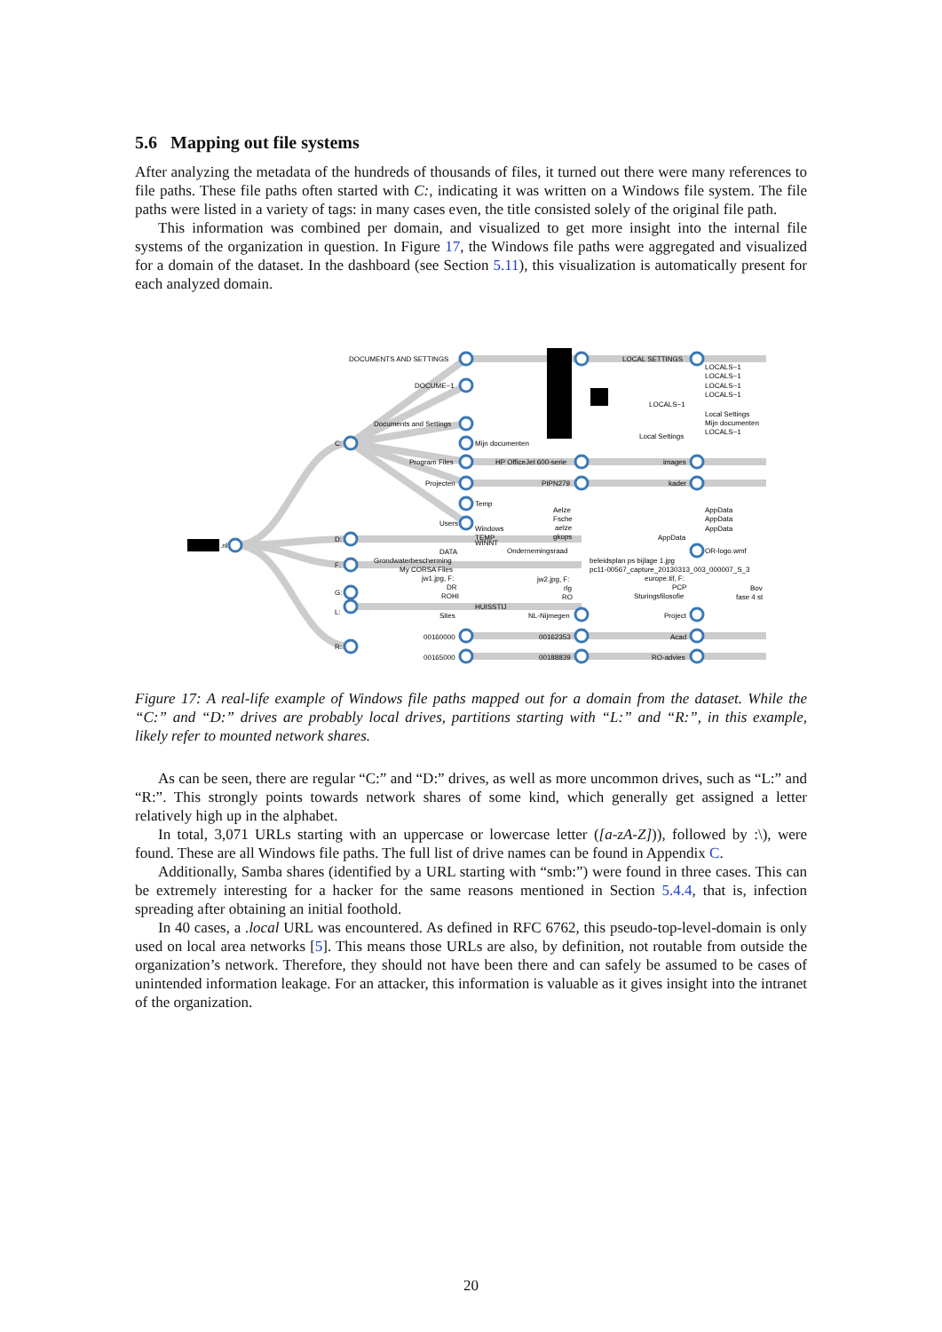5.6 Mapping out file systems
After analyzing the metadata of the hundreds of thousands of files, it turned out there were many references to file paths. These file paths often started with C:, indicating it was written on a Windows file system. The file paths were listed in a variety of tags: in many cases even, the title consisted solely of the original file path.
This information was combined per domain, and visualized to get more insight into the internal file systems of the organization in question. In Figure 17, the Windows file paths were aggregated and visualized for a domain of the dataset. In the dashboard (see Section 5.11), this visualization is automatically present for each analyzed domain.
.nl
DOCUMENTS AND SETTINGS
DOCUME~1
Documents and Settings
C:
Program Files
Projecten
Temp
Mijn documenten
D:
F:
G:
L:
R:
Users
Windows
TEMP
WINNT
DATA
Grondwaterbescherming
My CORSA Files
jw1.jpg, F:
DR
ROHI
HUISSTIJ
Sites
00160000
00165000
HP OfficeJet 600-serie
PIPN279
Aelze
Fsche
aelze
gkops
Ondernemingsraad
jw2.jpg, F:
rlg
RO
NL-Nijmegen
00162353
00188839
LOCAL SETTINGS
LOCALS~1
Local Settings
images
kader
AppData
beleidsplan ps bijlage 1.jpg
pc11-00567_capture_20130313_003_000007_S_3
europe.tif, F:
PCP
Sturingsfilosofie
Project
Acad
RO-advies
LOCALS~1
LOCALS~1
LOCALS~1
LOCALS~1
Local Settings
Mijn documenten
LOCALS~1
AppData
AppData
AppData
OR-logo.wmf
Bov
fase 4 st
Figure 17: A real-life example of Windows file paths mapped out for a domain from the dataset. While the “C:” and “D:” drives are probably local drives, partitions starting with “L:” and “R:”, in this example, likely refer to mounted network shares.
As can be seen, there are regular “C:” and “D:” drives, as well as more uncommon drives, such as “L:” and “R:”. This strongly points towards network shares of some kind, which generally get assigned a letter relatively high up in the alphabet.
In total, 3,071 URLs starting with an uppercase or lowercase letter ([a-zA-Z])), followed by :\), were found. These are all Windows file paths. The full list of drive names can be found in Appendix C.
Additionally, Samba shares (identified by a URL starting with “smb:”) were found in three cases. This can be extremely interesting for a hacker for the same reasons mentioned in Section 5.4.4, that is, infection spreading after obtaining an initial foothold.
In 40 cases, a .local URL was encountered. As defined in RFC 6762, this pseudo-top-level-domain is only used on local area networks [5]. This means those URLs are also, by definition, not routable from outside the organization’s network. Therefore, they should not have been there and can safely be assumed to be cases of unintended information leakage. For an attacker, this information is valuable as it gives insight into the intranet of the organization.
20